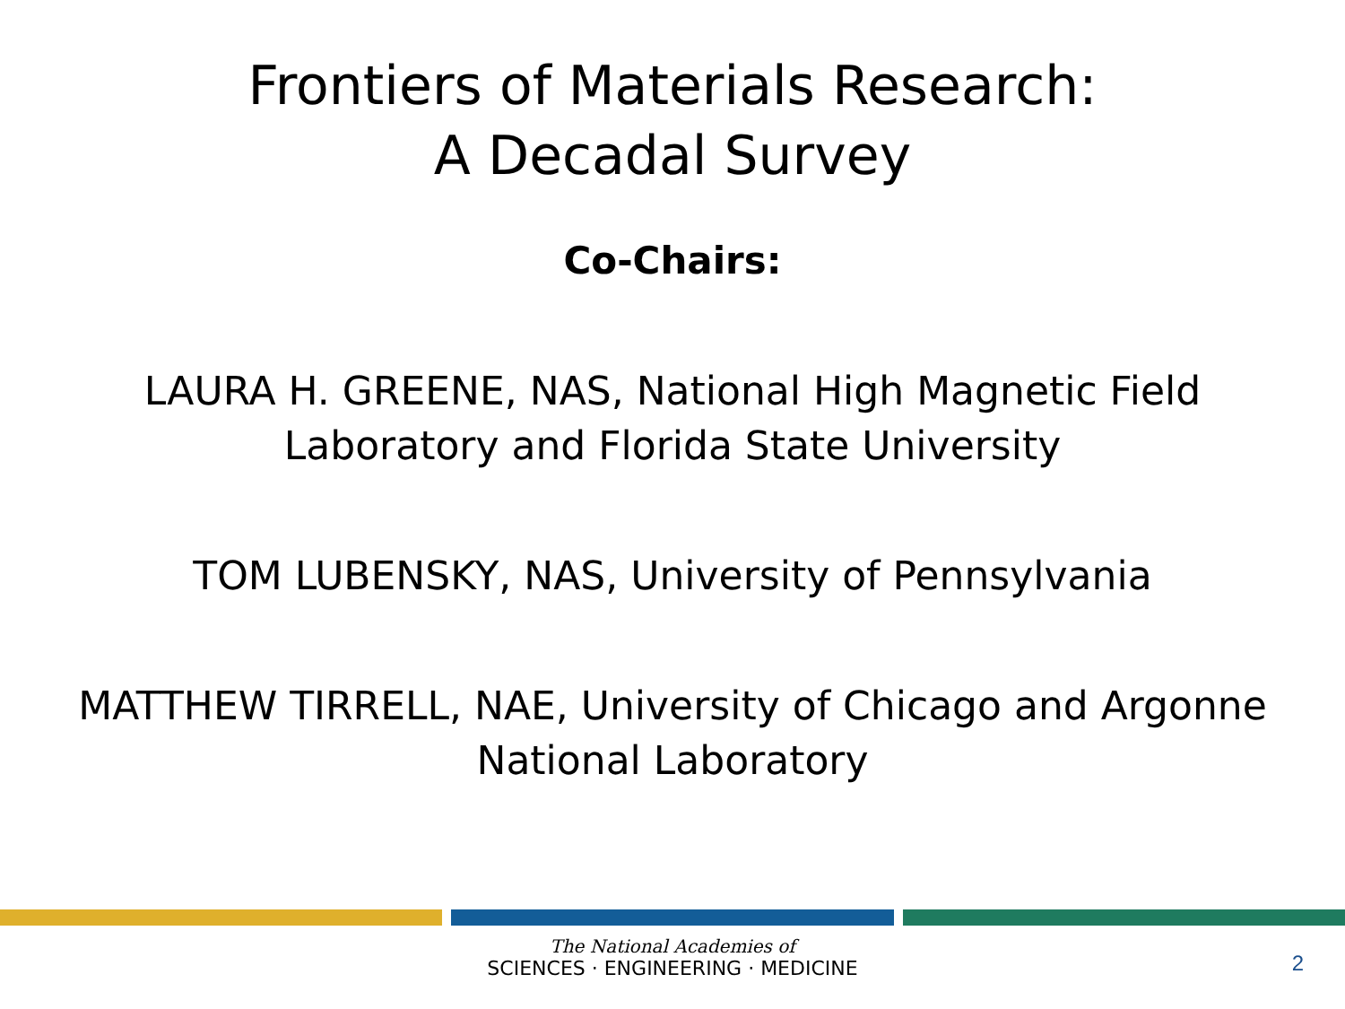Frontiers of Materials Research:
A Decadal Survey
Co-Chairs:
LAURA H. GREENE, NAS, National High Magnetic Field
Laboratory and Florida State University
TOM LUBENSKY, NAS, University of Pennsylvania
MATTHEW TIRRELL, NAE, University of Chicago and Argonne
National Laboratory
The National Academies of
SCIENCES · ENGINEERING · MEDICINE
2